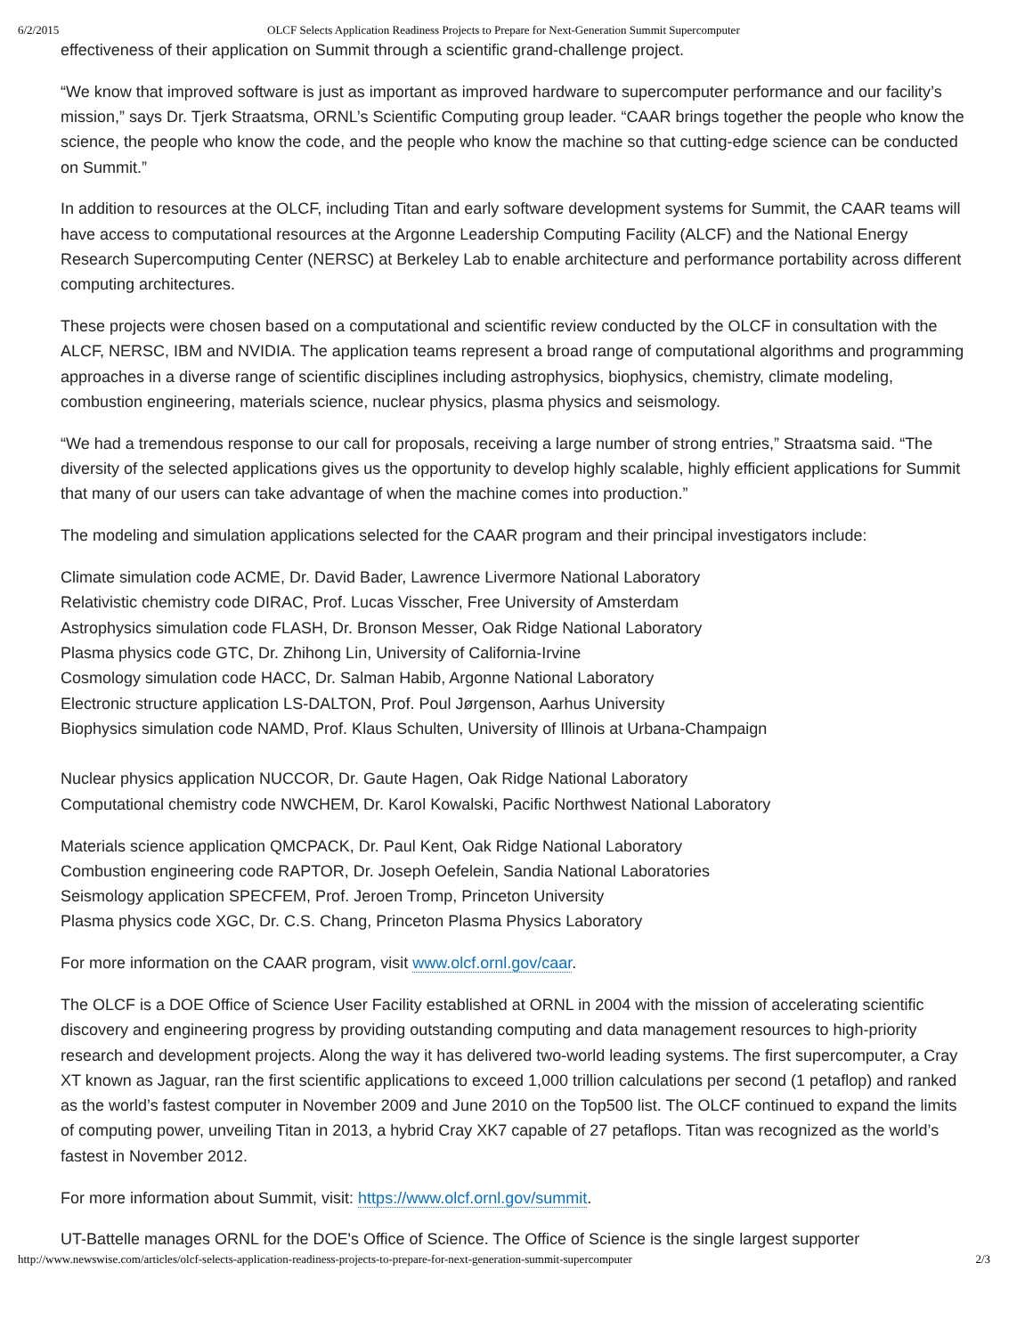6/2/2015 OLCF Selects Application Readiness Projects to Prepare for Next-Generation Summit Supercomputer
effectiveness of their application on Summit through a scientific grand-challenge project.
“We know that improved software is just as important as improved hardware to supercomputer performance and our facility’s mission,” says Dr. Tjerk Straatsma, ORNL’s Scientific Computing group leader. “CAAR brings together the people who know the science, the people who know the code, and the people who know the machine so that cutting-edge science can be conducted on Summit.”
In addition to resources at the OLCF, including Titan and early software development systems for Summit, the CAAR teams will have access to computational resources at the Argonne Leadership Computing Facility (ALCF) and the National Energy Research Supercomputing Center (NERSC) at Berkeley Lab to enable architecture and performance portability across different computing architectures.
These projects were chosen based on a computational and scientific review conducted by the OLCF in consultation with the ALCF, NERSC, IBM and NVIDIA. The application teams represent a broad range of computational algorithms and programming approaches in a diverse range of scientific disciplines including astrophysics, biophysics, chemistry, climate modeling, combustion engineering, materials science, nuclear physics, plasma physics and seismology.
“We had a tremendous response to our call for proposals, receiving a large number of strong entries,” Straatsma said. “The diversity of the selected applications gives us the opportunity to develop highly scalable, highly efficient applications for Summit that many of our users can take advantage of when the machine comes into production.”
The modeling and simulation applications selected for the CAAR program and their principal investigators include:
Climate simulation code ACME, Dr. David Bader, Lawrence Livermore National Laboratory
Relativistic chemistry code DIRAC, Prof. Lucas Visscher, Free University of Amsterdam
Astrophysics simulation code FLASH, Dr. Bronson Messer, Oak Ridge National Laboratory
Plasma physics code GTC, Dr. Zhihong Lin, University of California-Irvine
Cosmology simulation code HACC, Dr. Salman Habib, Argonne National Laboratory
Electronic structure application LS-DALTON, Prof. Poul Jørgenson, Aarhus University
Biophysics simulation code NAMD, Prof. Klaus Schulten, University of Illinois at Urbana-Champaign
Nuclear physics application NUCCOR, Dr. Gaute Hagen, Oak Ridge National Laboratory
Computational chemistry code NWCHEM, Dr. Karol Kowalski, Pacific Northwest National Laboratory
Materials science application QMCPACK, Dr. Paul Kent, Oak Ridge National Laboratory
Combustion engineering code RAPTOR, Dr. Joseph Oefelein, Sandia National Laboratories
Seismology application SPECFEM, Prof. Jeroen Tromp, Princeton University
Plasma physics code XGC, Dr. C.S. Chang, Princeton Plasma Physics Laboratory
For more information on the CAAR program, visit www.olcf.ornl.gov/caar.
The OLCF is a DOE Office of Science User Facility established at ORNL in 2004 with the mission of accelerating scientific discovery and engineering progress by providing outstanding computing and data management resources to high-priority research and development projects. Along the way it has delivered two-world leading systems. The first supercomputer, a Cray XT known as Jaguar, ran the first scientific applications to exceed 1,000 trillion calculations per second (1 petaflop) and ranked as the world’s fastest computer in November 2009 and June 2010 on the Top500 list. The OLCF continued to expand the limits of computing power, unveiling Titan in 2013, a hybrid Cray XK7 capable of 27 petaflops. Titan was recognized as the world’s fastest in November 2012.
For more information about Summit, visit: https://www.olcf.ornl.gov/summit.
UT-Battelle manages ORNL for the DOE's Office of Science. The Office of Science is the single largest supporter
http://www.newswise.com/articles/olcf-selects-application-readiness-projects-to-prepare-for-next-generation-summit-supercomputer 2/3